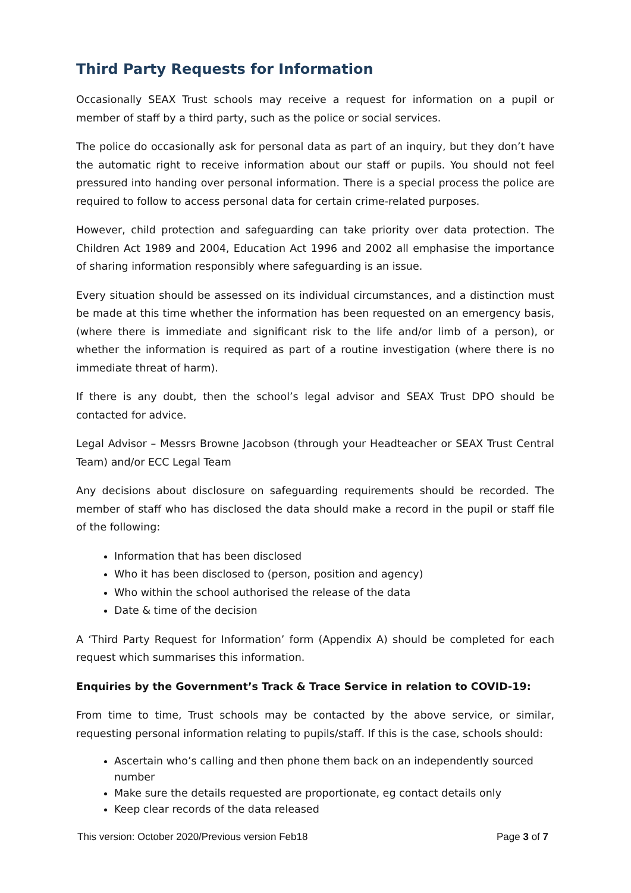Third Party Requests for Information
Occasionally SEAX Trust schools may receive a request for information on a pupil or member of staff by a third party, such as the police or social services.
The police do occasionally ask for personal data as part of an inquiry, but they don’t have the automatic right to receive information about our staff or pupils. You should not feel pressured into handing over personal information. There is a special process the police are required to follow to access personal data for certain crime-related purposes.
However, child protection and safeguarding can take priority over data protection. The Children Act 1989 and 2004, Education Act 1996 and 2002 all emphasise the importance of sharing information responsibly where safeguarding is an issue.
Every situation should be assessed on its individual circumstances, and a distinction must be made at this time whether the information has been requested on an emergency basis, (where there is immediate and significant risk to the life and/or limb of a person), or whether the information is required as part of a routine investigation (where there is no immediate threat of harm).
If there is any doubt, then the school’s legal advisor and SEAX Trust DPO should be contacted for advice.
Legal Advisor – Messrs Browne Jacobson (through your Headteacher or SEAX Trust Central Team) and/or ECC Legal Team
Any decisions about disclosure on safeguarding requirements should be recorded. The member of staff who has disclosed the data should make a record in the pupil or staff file of the following:
Information that has been disclosed
Who it has been disclosed to (person, position and agency)
Who within the school authorised the release of the data
Date & time of the decision
A ‘Third Party Request for Information’ form (Appendix A) should be completed for each request which summarises this information.
Enquiries by the Government’s Track & Trace Service in relation to COVID-19:
From time to time, Trust schools may be contacted by the above service, or similar, requesting personal information relating to pupils/staff. If this is the case, schools should:
Ascertain who’s calling and then phone them back on an independently sourced number
Make sure the details requested are proportionate, eg contact details only
Keep clear records of the data released
This version: October 2020/Previous version Feb18 Page 3 of 7